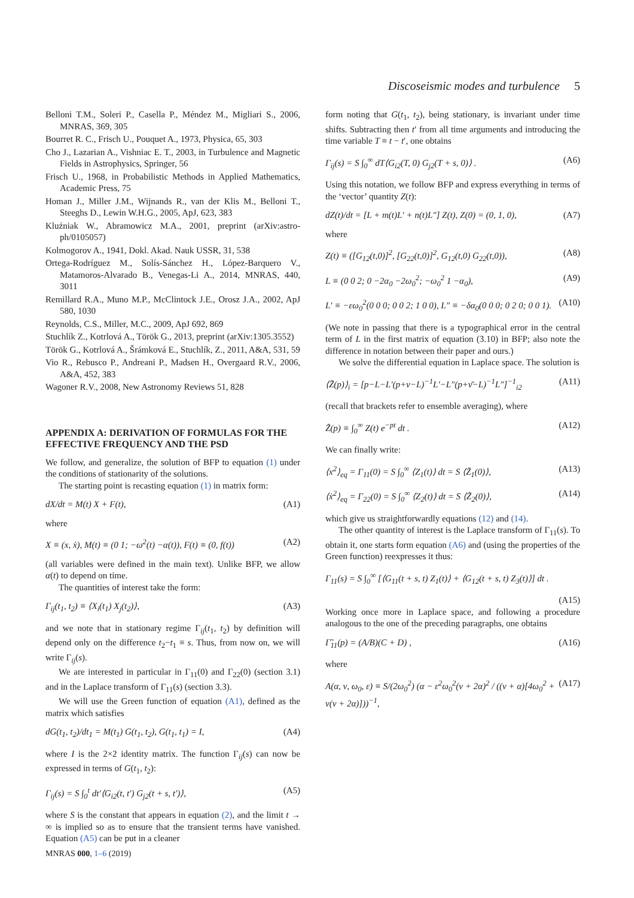Discoseismic modes and turbulence 5
Belloni T.M., Soleri P., Casella P., Méndez M., Migliari S., 2006, MNRAS, 369, 305
Bourret R. C., Frisch U., Pouquet A., 1973, Physica, 65, 303
Cho J., Lazarian A., Vishniac E. T., 2003, in Turbulence and Magnetic Fields in Astrophysics, Springer, 56
Frisch U., 1968, in Probabilistic Methods in Applied Mathematics, Academic Press, 75
Homan J., Miller J.M., Wijnands R., van der Klis M., Belloni T., Steeghs D., Lewin W.H.G., 2005, ApJ, 623, 383
Kluźniak W., Abramowicz M.A., 2001, preprint (arXiv:astro-ph/0105057)
Kolmogorov A., 1941, Dokl. Akad. Nauk USSR, 31, 538
Ortega-Rodríguez M., Solís-Sánchez H., López-Barquero V., Matamoros-Alvarado B., Venegas-Li A., 2014, MNRAS, 440, 3011
Remillard R.A., Muno M.P., McClintock J.E., Orosz J.A., 2002, ApJ 580, 1030
Reynolds, C.S., Miller, M.C., 2009, ApJ 692, 869
Stuchlík Z., Kotrlová A., Török G., 2013, preprint (arXiv:1305.3552)
Török G., Kotrlová A., Šrámková E., Stuchlík, Z., 2011, A&A, 531, 59
Vio R., Rebusco P., Andreani P., Madsen H., Overgaard R.V., 2006, A&A, 452, 383
Wagoner R.V., 2008, New Astronomy Reviews 51, 828
APPENDIX A: DERIVATION OF FORMULAS FOR THE EFFECTIVE FREQUENCY AND THE PSD
We follow, and generalize, the solution of BFP to equation (1) under the conditions of stationarity of the solutions.
The starting point is recasting equation (1) in matrix form:
dX/dt = M(t) X + F(t), (A1)
where
X ≡ (x, ẋ), M(t) ≡ (0 1; −ω<sup>2</sup>(t) −α(t)), F(t) ≡ (0, f(t)) (A2)
(all variables were defined in the main text). Unlike BFP, we allow α(t) to depend on time.
The quantities of interest take the form:
Γ<sub>ij</sub>(t<sub>1</sub>, t<sub>2</sub>) ≡ ⟨X<sub>i</sub>(t<sub>1</sub>) X<sub>j</sub>(t<sub>2</sub>)⟩, (A3)
and we note that in stationary regime Γ<sub>ij</sub>(t<sub>1</sub>, t<sub>2</sub>) by definition will depend only on the difference t<sub>2</sub>−t<sub>1</sub> ≡ s. Thus, from now on, we will write Γ<sub>ij</sub>(s).
We are interested in particular in Γ<sub>11</sub>(0) and Γ<sub>22</sub>(0) (section 3.1) and in the Laplace transform of Γ<sub>11</sub>(s) (section 3.3).
We will use the Green function of equation (A1), defined as the matrix which satisfies
dG(t<sub>1</sub>, t<sub>2</sub>)/dt<sub>1</sub> = M(t<sub>1</sub>) G(t<sub>1</sub>, t<sub>2</sub>), G(t<sub>1</sub>, t<sub>1</sub>) = I, (A4)
where I is the 2×2 identity matrix. The function Γ<sub>ij</sub>(s) can now be expressed in terms of G(t<sub>1</sub>, t<sub>2</sub>):
Γ<sub>ij</sub>(s) = S ∫<sub>0</sub><sup>t</sup> dt′⟨G<sub>i2</sub>(t, t′) G<sub>j2</sub>(t + s, t′)⟩, (A5)
where S is the constant that appears in equation (2), and the limit t → ∞ is implied so as to ensure that the transient terms have vanished. Equation (A5) can be put in a cleaner
form noting that G(t<sub>1</sub>, t<sub>2</sub>), being stationary, is invariant under time shifts. Subtracting then t′ from all time arguments and introducing the time variable T ≡ t − t′, one obtains
Γ<sub>ij</sub>(s) = S ∫<sub>0</sub><sup>∞</sup> dT⟨G<sub>i2</sub>(T, 0) G<sub>j2</sub>(T + s, 0)⟩ . (A6)
Using this notation, we follow BFP and express everything in terms of the ‘vector’ quantity Z(t):
dZ(t)/dt = [L + m(t)L′ + n(t)L″] Z(t), Z(0) = (0, 1, 0), (A7)
where
Z(t) ≡ ([G<sub>12</sub>(t,0)]<sup>2</sup>, [G<sub>22</sub>(t,0)]<sup>2</sup>, G<sub>12</sub>(t,0) G<sub>22</sub>(t,0)), (A8)
L ≡ (0 0 2; 0 −2α<sub>0</sub> −2ω<sub>0</sub><sup>2</sup>; −ω<sub>0</sub><sup>2</sup> 1 −α<sub>0</sub>), (A9)
L′ ≡ −εω<sub>0</sub><sup>2</sup>(0 0 0; 0 0 2; 1 0 0), L″ ≡ −δα<sub>0</sub>(0 0 0; 0 2 0; 0 0 1). (A10)
(We note in passing that there is a typographical error in the central term of L in the first matrix of equation (3.10) in BFP; also note the difference in notation between their paper and ours.)
We solve the differential equation in Laplace space. The solution is
⟨Z̃(p)⟩<sub>i</sub> = [p−L−L′(p+ν−L)<sup>−1</sup>L′−L″(p+ν̄−L)<sup>−1</sup>L″]<sup>−1</sup><sub>i2</sub> (A11)
(recall that brackets refer to ensemble averaging), where
Z̃(p) ≡ ∫<sub>0</sub><sup>∞</sup> Z(t) e<sup>−pt</sup> dt . (A12)
We can finally write:
⟨x<sup>2</sup>⟩<sub>eq</sub> = Γ<sub>11</sub>(0) = S ∫<sub>0</sub><sup>∞</sup> ⟨Z<sub>1</sub>(t)⟩ dt = S ⟨Z̃<sub>1</sub>(0)⟩, (A13)
⟨ẋ<sup>2</sup>⟩<sub>eq</sub> = Γ<sub>22</sub>(0) = S ∫<sub>0</sub><sup>∞</sup> ⟨Z<sub>2</sub>(t)⟩ dt = S ⟨Z̃<sub>2</sub>(0)⟩, (A14)
which give us straightforwardly equations (12) and (14).
The other quantity of interest is the Laplace transform of Γ<sub>11</sub>(s). To obtain it, one starts form equation (A6) and (using the properties of the Green function) reexpresses it thus:
Γ<sub>11</sub>(s) = S ∫<sub>0</sub><sup>∞</sup> [⟨G<sub>11</sub>(t + s, t) Z<sub>1</sub>(t)⟩ + ⟨G<sub>12</sub>(t + s, t) Z<sub>3</sub>(t)⟩] dt .
(A15)
Working once more in Laplace space, and following a procedure analogous to the one of the preceding paragraphs, one obtains
Γ̃<sub>11</sub>(p) = (A/B)(C + D) , (A16)
where
A(α, ν, ω<sub>0</sub>, ε) ≡ S/(2ω<sub>0</sub><sup>2</sup>) (α − ε<sup>2</sup>ω<sub>0</sub><sup>2</sup>(ν + 2α)<sup>2</sup> / ((ν + α)[4ω<sub>0</sub><sup>2</sup> + ν(ν + 2α)]))<sup>−1</sup>, (A17)
MNRAS 000, 1–6 (2019)